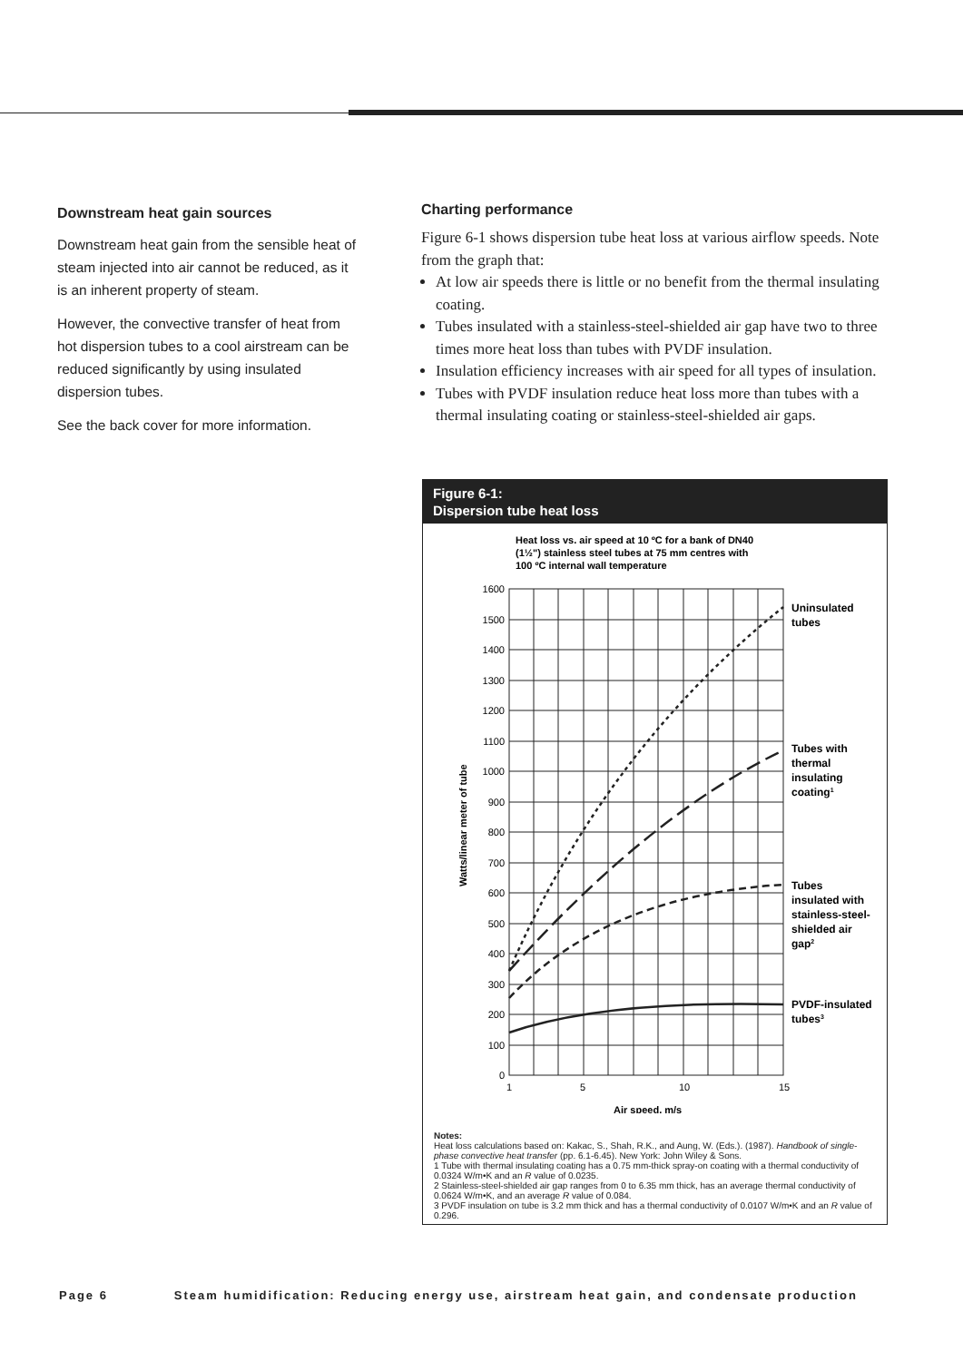Downstream heat gain sources
Downstream heat gain from the sensible heat of steam injected into air cannot be reduced, as it is an inherent property of steam.
However, the convective transfer of heat from hot dispersion tubes to a cool airstream can be reduced significantly by using insulated dispersion tubes.
See the back cover for more information.
Charting performance
Figure 6-1 shows dispersion tube heat loss at various airflow speeds. Note from the graph that:
At low air speeds there is little or no benefit from the thermal insulating coating.
Tubes insulated with a stainless-steel-shielded air gap have two to three times more heat loss than tubes with PVDF insulation.
Insulation efficiency increases with air speed for all types of insulation.
Tubes with PVDF insulation reduce heat loss more than tubes with a thermal insulating coating or stainless-steel-shielded air gaps.
Figure 6-1:
Dispersion tube heat loss
Heat loss vs. air speed at 10 ºC for a bank of DN40
(1½") stainless steel tubes at 75 mm centres with
100 ºC internal wall temperature
1600
1500
1400
1300
1200
1100
1000
900
800
700
600
500
400
300
200
100
0
1
5
10
15
Air speed, m/s
Watts/linear meter of tube
Uninsulated
tubes
Tubes with
thermal
insulating
coating1
Tubes
insulated with
stainless-steel-
shielded air
gap2
PVDF-insulated
tubes3
Notes:
Heat loss calculations based on: Kakac, S., Shah, R.K., and Aung, W. (Eds.). (1987). Handbook of single-phase convective heat transfer (pp. 6.1-6.45). New York: John Wiley & Sons.
1 Tube with thermal insulating coating has a 0.75 mm-thick spray-on coating with a thermal conductivity of 0.0324 W/m•K and an R value of 0.0235.
2 Stainless-steel-shielded air gap ranges from 0 to 6.35 mm thick, has an average thermal conductivity of 0.0624 W/m•K, and an average R value of 0.084.
3 PVDF insulation on tube is 3.2 mm thick and has a thermal conductivity of 0.0107 W/m•K and an R value of 0.296.
Page 6 Steam humidification: Reducing energy use, airstream heat gain, and condensate production